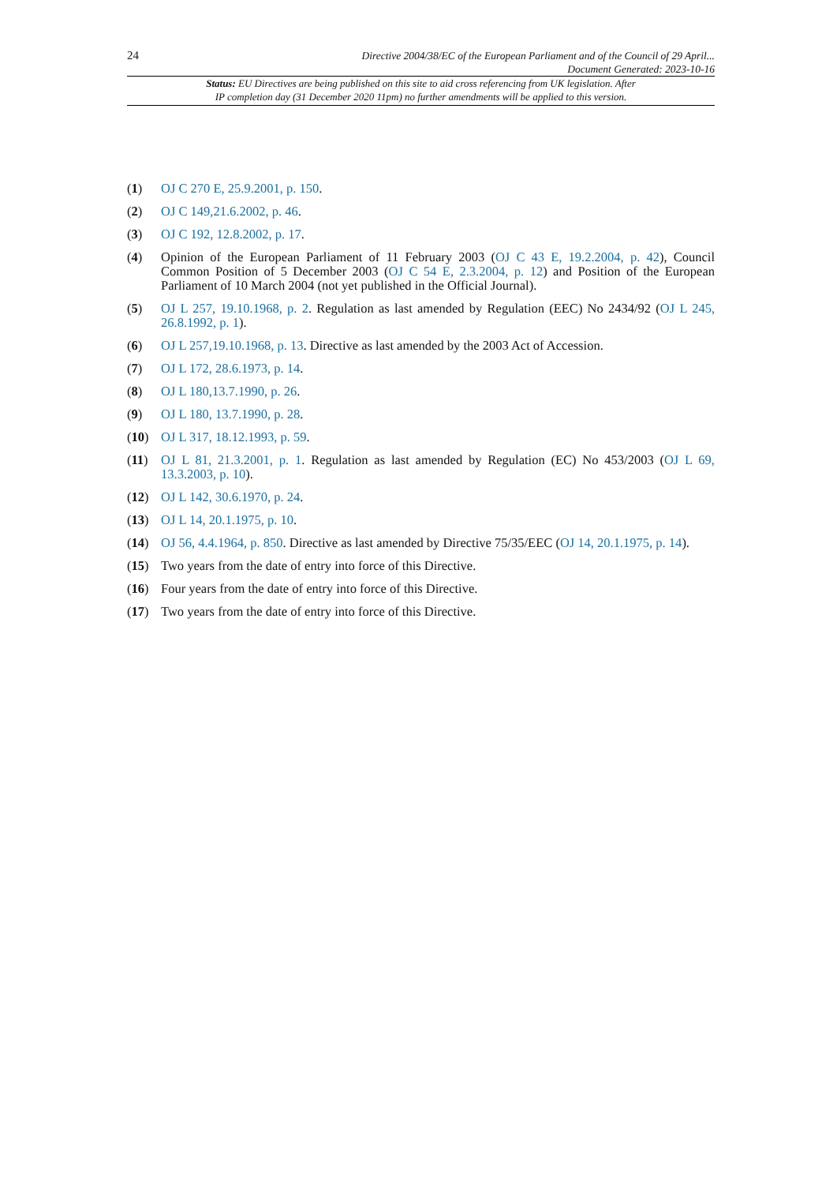24
Directive 2004/38/EC of the European Parliament and of the Council of 29 April...
Document Generated: 2023-10-16
Status: EU Directives are being published on this site to aid cross referencing from UK legislation. After
IP completion day (31 December 2020 11pm) no further amendments will be applied to this version.
(1) OJ C 270 E, 25.9.2001, p. 150.
(2) OJ C 149,21.6.2002, p. 46.
(3) OJ C 192, 12.8.2002, p. 17.
(4) Opinion of the European Parliament of 11 February 2003 (OJ C 43 E, 19.2.2004, p. 42), Council Common Position of 5 December 2003 (OJ C 54 E, 2.3.2004, p. 12) and Position of the European Parliament of 10 March 2004 (not yet published in the Official Journal).
(5) OJ L 257, 19.10.1968, p. 2. Regulation as last amended by Regulation (EEC) No 2434/92 (OJ L 245, 26.8.1992, p. 1).
(6) OJ L 257,19.10.1968, p. 13. Directive as last amended by the 2003 Act of Accession.
(7) OJ L 172, 28.6.1973, p. 14.
(8) OJ L 180,13.7.1990, p. 26.
(9) OJ L 180, 13.7.1990, p. 28.
(10) OJ L 317, 18.12.1993, p. 59.
(11) OJ L 81, 21.3.2001, p. 1. Regulation as last amended by Regulation (EC) No 453/2003 (OJ L 69, 13.3.2003, p. 10).
(12) OJ L 142, 30.6.1970, p. 24.
(13) OJ L 14, 20.1.1975, p. 10.
(14) OJ 56, 4.4.1964, p. 850. Directive as last amended by Directive 75/35/EEC (OJ 14, 20.1.1975, p. 14).
(15) Two years from the date of entry into force of this Directive.
(16) Four years from the date of entry into force of this Directive.
(17) Two years from the date of entry into force of this Directive.